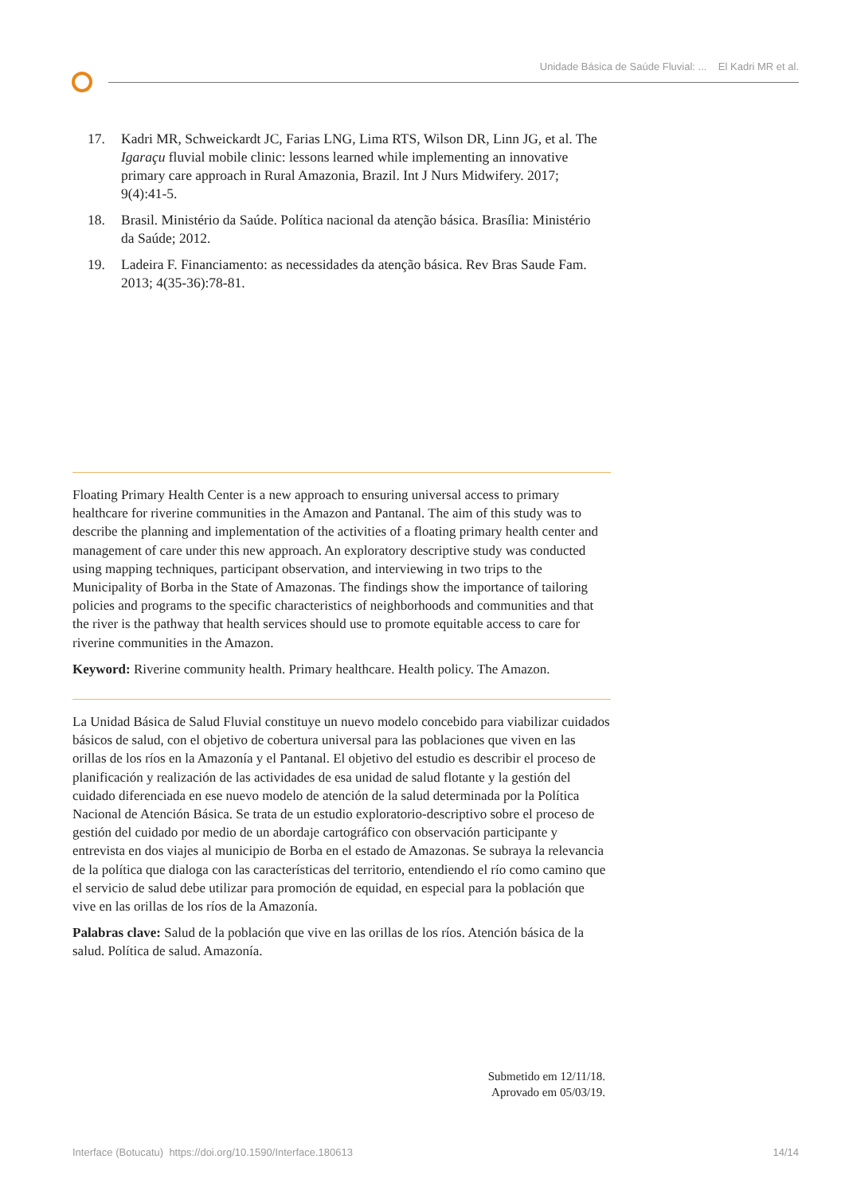Unidade Básica de Saúde Fluvial: ... El Kadri MR et al.
17. Kadri MR, Schweickardt JC, Farias LNG, Lima RTS, Wilson DR, Linn JG, et al. The Igaraçu fluvial mobile clinic: lessons learned while implementing an innovative primary care approach in Rural Amazonia, Brazil. Int J Nurs Midwifery. 2017; 9(4):41-5.
18. Brasil. Ministério da Saúde. Política nacional da atenção básica. Brasília: Ministério da Saúde; 2012.
19. Ladeira F. Financiamento: as necessidades da atenção básica. Rev Bras Saude Fam. 2013; 4(35-36):78-81.
Floating Primary Health Center is a new approach to ensuring universal access to primary healthcare for riverine communities in the Amazon and Pantanal. The aim of this study was to describe the planning and implementation of the activities of a floating primary health center and management of care under this new approach. An exploratory descriptive study was conducted using mapping techniques, participant observation, and interviewing in two trips to the Municipality of Borba in the State of Amazonas. The findings show the importance of tailoring policies and programs to the specific characteristics of neighborhoods and communities and that the river is the pathway that health services should use to promote equitable access to care for riverine communities in the Amazon.
Keyword: Riverine community health. Primary healthcare. Health policy. The Amazon.
La Unidad Básica de Salud Fluvial constituye un nuevo modelo concebido para viabilizar cuidados básicos de salud, con el objetivo de cobertura universal para las poblaciones que viven en las orillas de los ríos en la Amazonía y el Pantanal. El objetivo del estudio es describir el proceso de planificación y realización de las actividades de esa unidad de salud flotante y la gestión del cuidado diferenciada en ese nuevo modelo de atención de la salud determinada por la Política Nacional de Atención Básica. Se trata de un estudio exploratorio-descriptivo sobre el proceso de gestión del cuidado por medio de un abordaje cartográfico con observación participante y entrevista en dos viajes al municipio de Borba en el estado de Amazonas. Se subraya la relevancia de la política que dialoga con las características del territorio, entendiendo el río como camino que el servicio de salud debe utilizar para promoción de equidad, en especial para la población que vive en las orillas de los ríos de la Amazonía.
Palabras clave: Salud de la población que vive en las orillas de los ríos. Atención básica de la salud. Política de salud. Amazonía.
Submetido em 12/11/18.
Aprovado em 05/03/19.
Interface (Botucatu) https://doi.org/10.1590/Interface.180613 14/14